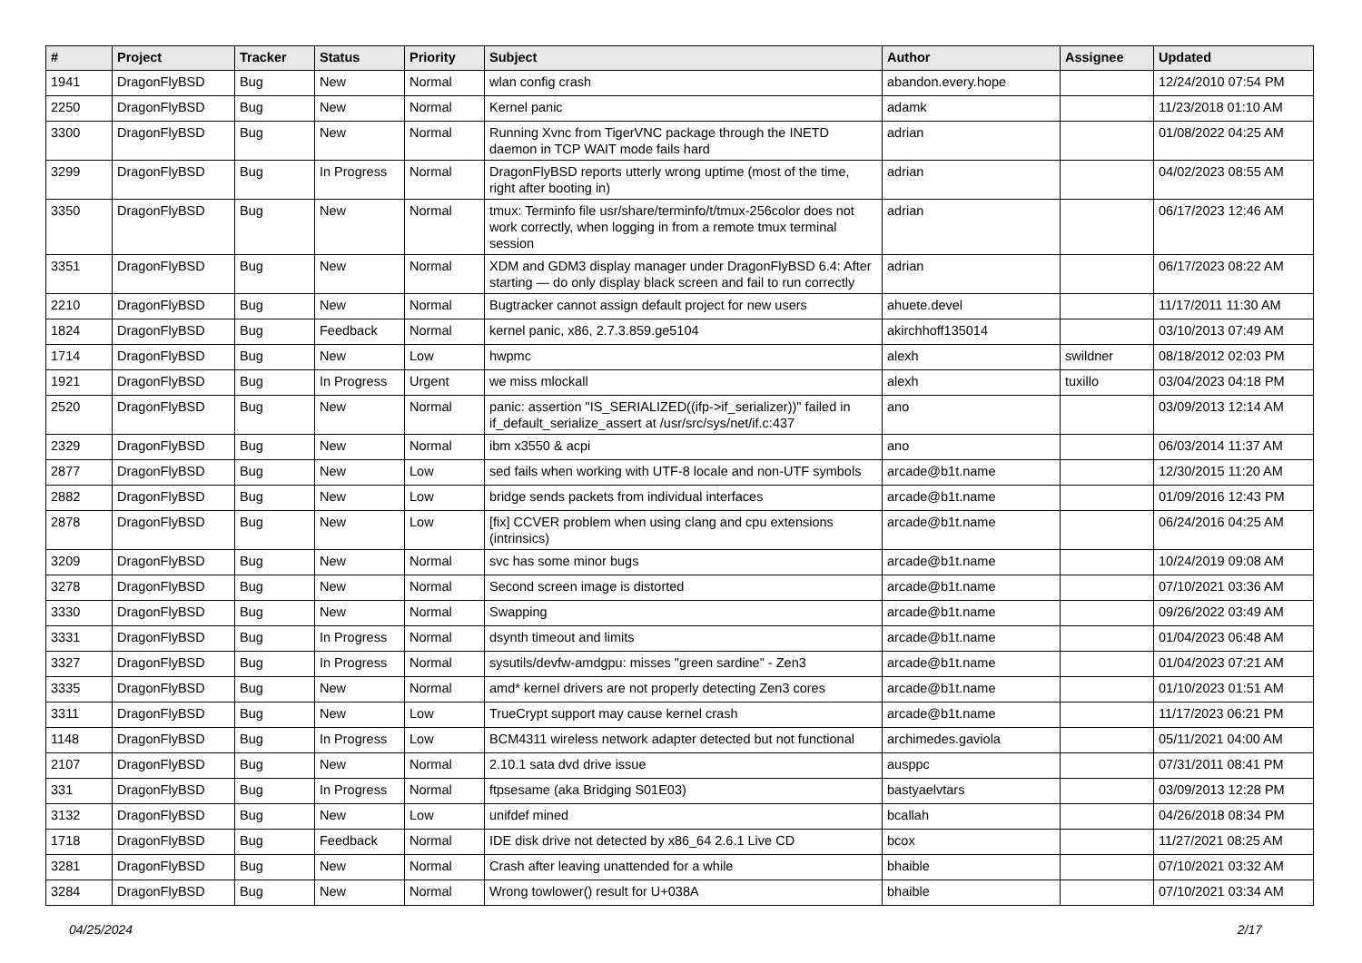| # | Project | Tracker | Status | Priority | Subject | Author | Assignee | Updated |
| --- | --- | --- | --- | --- | --- | --- | --- | --- |
| 1941 | DragonFlyBSD | Bug | New | Normal | wlan config crash | abandon.every.hope | | 12/24/2010 07:54 PM |
| 2250 | DragonFlyBSD | Bug | New | Normal | Kernel panic | adamk | | 11/23/2018 01:10 AM |
| 3300 | DragonFlyBSD | Bug | New | Normal | Running Xvnc from TigerVNC package through the INETD daemon in TCP WAIT mode fails hard | adrian | | 01/08/2022 04:25 AM |
| 3299 | DragonFlyBSD | Bug | In Progress | Normal | DragonFlyBSD reports utterly wrong uptime (most of the time, right after booting in) | adrian | | 04/02/2023 08:55 AM |
| 3350 | DragonFlyBSD | Bug | New | Normal | tmux: Terminfo file usr/share/terminfo/t/tmux-256color does not work correctly, when logging in from a remote tmux terminal session | adrian | | 06/17/2023 12:46 AM |
| 3351 | DragonFlyBSD | Bug | New | Normal | XDM and GDM3 display manager under DragonFlyBSD 6.4: After starting — do only display black screen and fail to run correctly | adrian | | 06/17/2023 08:22 AM |
| 2210 | DragonFlyBSD | Bug | New | Normal | Bugtracker cannot assign default project for new users | ahuete.devel | | 11/17/2011 11:30 AM |
| 1824 | DragonFlyBSD | Bug | Feedback | Normal | kernel panic, x86, 2.7.3.859.ge5104 | akirchhoff135014 | | 03/10/2013 07:49 AM |
| 1714 | DragonFlyBSD | Bug | New | Low | hwpmc | alexh | swildner | 08/18/2012 02:03 PM |
| 1921 | DragonFlyBSD | Bug | In Progress | Urgent | we miss mlockall | alexh | tuxillo | 03/04/2023 04:18 PM |
| 2520 | DragonFlyBSD | Bug | New | Normal | panic: assertion "IS_SERIALIZED((ifp->if_serializer))" failed in if_default_serialize_assert at /usr/src/sys/net/if.c:437 | ano | | 03/09/2013 12:14 AM |
| 2329 | DragonFlyBSD | Bug | New | Normal | ibm x3550 & acpi | ano | | 06/03/2014 11:37 AM |
| 2877 | DragonFlyBSD | Bug | New | Low | sed fails when working with UTF-8 locale and non-UTF symbols | arcade@b1t.name | | 12/30/2015 11:20 AM |
| 2882 | DragonFlyBSD | Bug | New | Low | bridge sends packets from individual interfaces | arcade@b1t.name | | 01/09/2016 12:43 PM |
| 2878 | DragonFlyBSD | Bug | New | Low | [fix] CCVER problem when using clang and cpu extensions (intrinsics) | arcade@b1t.name | | 06/24/2016 04:25 AM |
| 3209 | DragonFlyBSD | Bug | New | Normal | svc has some minor bugs | arcade@b1t.name | | 10/24/2019 09:08 AM |
| 3278 | DragonFlyBSD | Bug | New | Normal | Second screen image is distorted | arcade@b1t.name | | 07/10/2021 03:36 AM |
| 3330 | DragonFlyBSD | Bug | New | Normal | Swapping | arcade@b1t.name | | 09/26/2022 03:49 AM |
| 3331 | DragonFlyBSD | Bug | In Progress | Normal | dsynth timeout and limits | arcade@b1t.name | | 01/04/2023 06:48 AM |
| 3327 | DragonFlyBSD | Bug | In Progress | Normal | sysutils/devfw-amdgpu: misses "green sardine" - Zen3 | arcade@b1t.name | | 01/04/2023 07:21 AM |
| 3335 | DragonFlyBSD | Bug | New | Normal | amd* kernel drivers are not properly detecting Zen3 cores | arcade@b1t.name | | 01/10/2023 01:51 AM |
| 3311 | DragonFlyBSD | Bug | New | Low | TrueCrypt support may cause kernel crash | arcade@b1t.name | | 11/17/2023 06:21 PM |
| 1148 | DragonFlyBSD | Bug | In Progress | Low | BCM4311 wireless network adapter detected but not functional | archimedes.gaviola | | 05/11/2021 04:00 AM |
| 2107 | DragonFlyBSD | Bug | New | Normal | 2.10.1 sata dvd drive issue | ausppc | | 07/31/2011 08:41 PM |
| 331 | DragonFlyBSD | Bug | In Progress | Normal | ftpsesame (aka Bridging S01E03) | bastyaelvtars | | 03/09/2013 12:28 PM |
| 3132 | DragonFlyBSD | Bug | New | Low | unifdef mined | bcallah | | 04/26/2018 08:34 PM |
| 1718 | DragonFlyBSD | Bug | Feedback | Normal | IDE disk drive not detected by x86_64 2.6.1 Live CD | bcox | | 11/27/2021 08:25 AM |
| 3281 | DragonFlyBSD | Bug | New | Normal | Crash after leaving unattended for a while | bhaible | | 07/10/2021 03:32 AM |
| 3284 | DragonFlyBSD | Bug | New | Normal | Wrong towlower() result for U+038A | bhaible | | 07/10/2021 03:34 AM |
04/25/2024 2/17